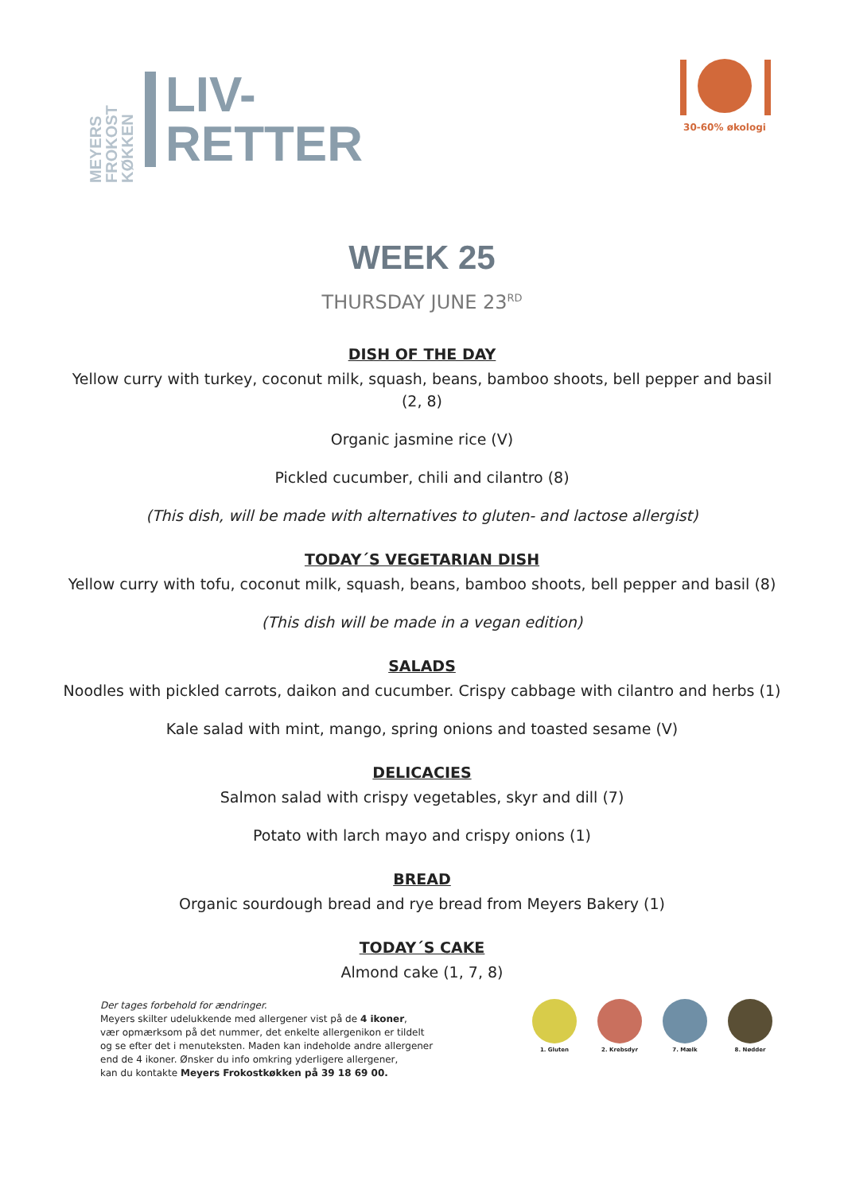MEYERS FROKOST KØKKEN
LIV-
RETTER
30-60% økologi
WEEK 25
THURSDAY JUNE 23<sup>RD</sup>
DISH OF THE DAY
Yellow curry with turkey, coconut milk, squash, beans, bamboo shoots, bell pepper and basil
(2, 8)
Organic jasmine rice (V)
Pickled cucumber, chili and cilantro (8)
(This dish, will be made with alternatives to gluten- and lactose allergist)
TODAY´S VEGETARIAN DISH
Yellow curry with tofu, coconut milk, squash, beans, bamboo shoots, bell pepper and basil (8)
(This dish will be made in a vegan edition)
SALADS
Noodles with pickled carrots, daikon and cucumber. Crispy cabbage with cilantro and herbs (1)
Kale salad with mint, mango, spring onions and toasted sesame (V)
DELICACIES
Salmon salad with crispy vegetables, skyr and dill (7)
Potato with larch mayo and crispy onions (1)
BREAD
Organic sourdough bread and rye bread from Meyers Bakery (1)
TODAY´S CAKE
Almond cake (1, 7, 8)
Der tages forbehold for ændringer.
Meyers skilter udelukkende med allergener vist på de 4 ikoner,
vær opmærksom på det nummer, det enkelte allergenikon er tildelt
og se efter det i menuteksten. Maden kan indeholde andre allergener
end de 4 ikoner. Ønsker du info omkring yderligere allergener,
kan du kontakte Meyers Frokostkøkken på 39 18 69 00.
1. Gluten 2. Krebsdyr 7. Mælk 8. Nødder